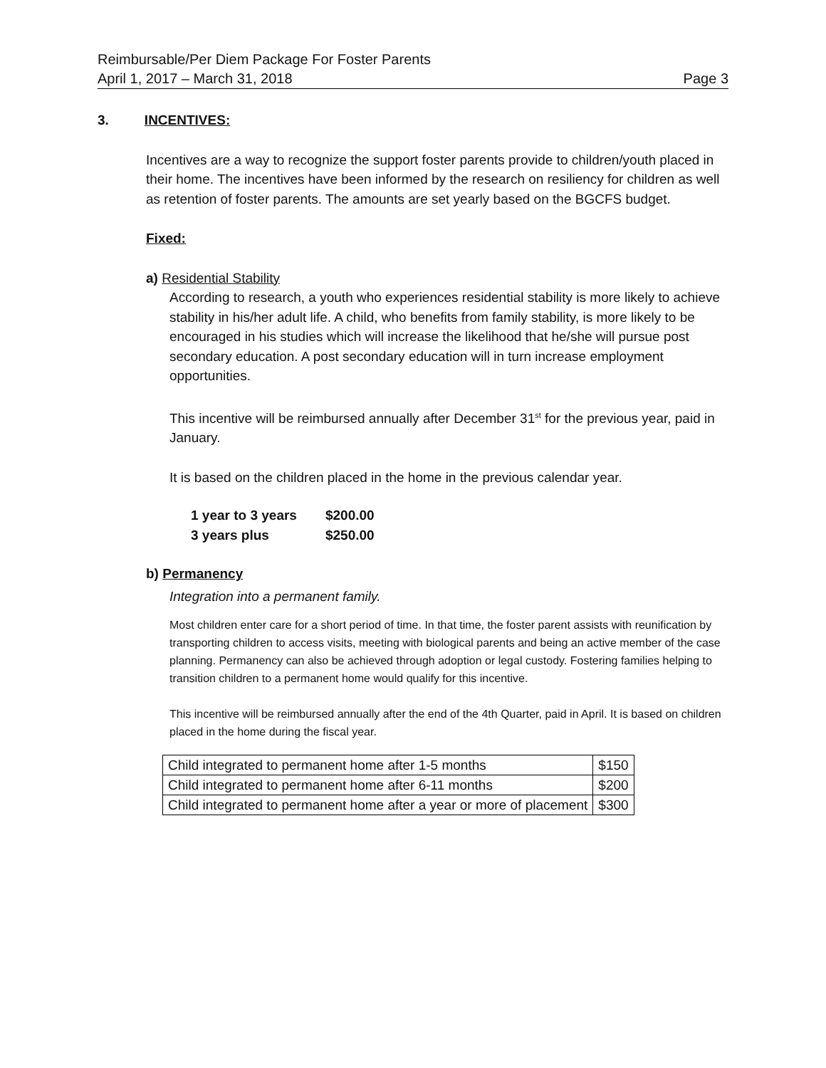Reimbursable/Per Diem Package For Foster Parents
April 1, 2017 – March 31, 2018 Page 3
3. INCENTIVES:
Incentives are a way to recognize the support foster parents provide to children/youth placed in their home. The incentives have been informed by the research on resiliency for children as well as retention of foster parents. The amounts are set yearly based on the BGCFS budget.
Fixed:
a) Residential Stability
According to research, a youth who experiences residential stability is more likely to achieve stability in his/her adult life. A child, who benefits from family stability, is more likely to be encouraged in his studies which will increase the likelihood that he/she will pursue post secondary education. A post secondary education will in turn increase employment opportunities.
This incentive will be reimbursed annually after December 31<sup>st</sup> for the previous year, paid in January.
It is based on the children placed in the home in the previous calendar year.
| 1 year to 3 years | $200.00 |
| 3 years plus | $250.00 |
b) Permanency
Integration into a permanent family.
Most children enter care for a short period of time. In that time, the foster parent assists with reunification by transporting children to access visits, meeting with biological parents and being an active member of the case planning. Permanency can also be achieved through adoption or legal custody. Fostering families helping to transition children to a permanent home would qualify for this incentive.
This incentive will be reimbursed annually after the end of the 4th Quarter, paid in April. It is based on children placed in the home during the fiscal year.
| Child integrated to permanent home after 1-5 months | $150 |
| Child integrated to permanent home after 6-11 months | $200 |
| Child integrated to permanent home after a year or more of placement | $300 |